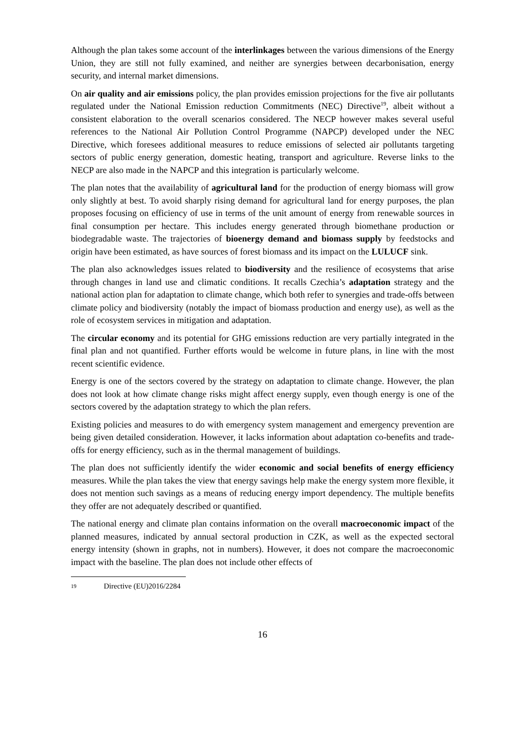Although the plan takes some account of the interlinkages between the various dimensions of the Energy Union, they are still not fully examined, and neither are synergies between decarbonisation, energy security, and internal market dimensions.
On air quality and air emissions policy, the plan provides emission projections for the five air pollutants regulated under the National Emission reduction Commitments (NEC) Directive<sup>19</sup>, albeit without a consistent elaboration to the overall scenarios considered. The NECP however makes several useful references to the National Air Pollution Control Programme (NAPCP) developed under the NEC Directive, which foresees additional measures to reduce emissions of selected air pollutants targeting sectors of public energy generation, domestic heating, transport and agriculture. Reverse links to the NECP are also made in the NAPCP and this integration is particularly welcome.
The plan notes that the availability of agricultural land for the production of energy biomass will grow only slightly at best. To avoid sharply rising demand for agricultural land for energy purposes, the plan proposes focusing on efficiency of use in terms of the unit amount of energy from renewable sources in final consumption per hectare. This includes energy generated through biomethane production or biodegradable waste. The trajectories of bioenergy demand and biomass supply by feedstocks and origin have been estimated, as have sources of forest biomass and its impact on the LULUCF sink.
The plan also acknowledges issues related to biodiversity and the resilience of ecosystems that arise through changes in land use and climatic conditions. It recalls Czechia’s adaptation strategy and the national action plan for adaptation to climate change, which both refer to synergies and trade-offs between climate policy and biodiversity (notably the impact of biomass production and energy use), as well as the role of ecosystem services in mitigation and adaptation.
The circular economy and its potential for GHG emissions reduction are very partially integrated in the final plan and not quantified. Further efforts would be welcome in future plans, in line with the most recent scientific evidence.
Energy is one of the sectors covered by the strategy on adaptation to climate change. However, the plan does not look at how climate change risks might affect energy supply, even though energy is one of the sectors covered by the adaptation strategy to which the plan refers.
Existing policies and measures to do with emergency system management and emergency prevention are being given detailed consideration. However, it lacks information about adaptation co-benefits and trade-offs for energy efficiency, such as in the thermal management of buildings.
The plan does not sufficiently identify the wider economic and social benefits of energy efficiency measures. While the plan takes the view that energy savings help make the energy system more flexible, it does not mention such savings as a means of reducing energy import dependency. The multiple benefits they offer are not adequately described or quantified.
The national energy and climate plan contains information on the overall macroeconomic impact of the planned measures, indicated by annual sectoral production in CZK, as well as the expected sectoral energy intensity (shown in graphs, not in numbers). However, it does not compare the macroeconomic impact with the baseline. The plan does not include other effects of
19 Directive (EU)2016/2284
16